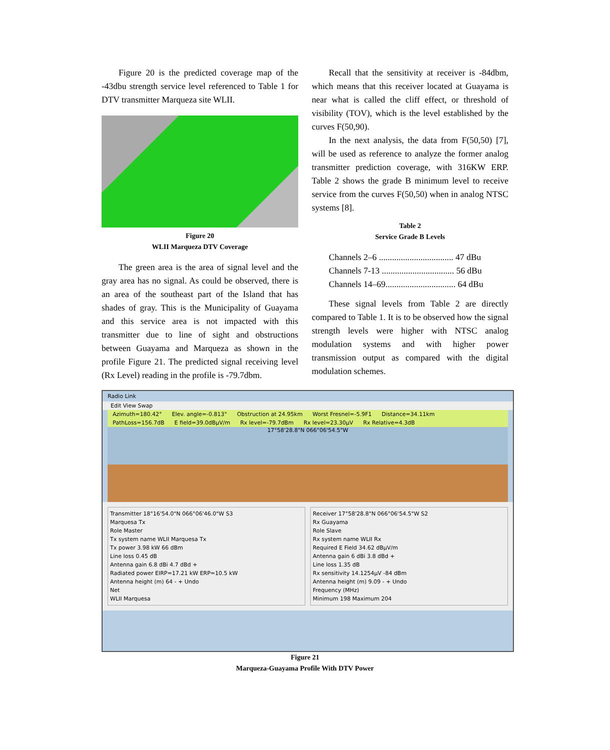Figure 20 is the predicted coverage map of the -43dbu strength service level referenced to Table 1 for DTV transmitter Marqueza site WLII.
Figure 20
WLII Marqueza DTV Coverage
The green area is the area of signal level and the gray area has no signal. As could be observed, there is an area of the southeast part of the Island that has shades of gray. This is the Municipality of Guayama and this service area is not impacted with this transmitter due to line of sight and obstructions between Guayama and Marqueza as shown in the profile Figure 21. The predicted signal receiving level (Rx Level) reading in the profile is -79.7dbm.
Recall that the sensitivity at receiver is -84dbm, which means that this receiver located at Guayama is near what is called the cliff effect, or threshold of visibility (TOV), which is the level established by the curves F(50,90).
In the next analysis, the data from F(50,50) [7], will be used as reference to analyze the former analog transmitter prediction coverage, with 316KW ERP. Table 2 shows the grade B minimum level to receive service from the curves F(50,50) when in analog NTSC systems [8].
Table 2
Service Grade B Levels
Channels 2–6 .................................. 47 dBu
Channels 7-13 ................................. 56 dBu
Channels 14–69................................ 64 dBu
These signal levels from Table 2 are directly compared to Table 1. It is to be observed how the signal strength levels were higher with NTSC analog modulation systems and with higher power transmission output as compared with the digital modulation schemes.
Radio Link
Edit View Swap
Azimuth=180.42° Elev. angle=-0.813° Obstruction at 24.95km Worst Fresnel=-5.9F1 Distance=34.11km
PathLoss=156.7dB E field=39.0dBµV/m Rx level=-79.7dBm Rx level=23.30µV Rx Relative=4.3dB
17°58'28.8"N 066°06'54.5"W
Transmitter 18°16'54.0"N 066°06'46.0"W S3
Marquesa Tx
Role Master
Tx system name WLII Marquesa Tx
Tx power 3.98 kW 66 dBm
Line loss 0.45 dB
Antenna gain 6.8 dBi 4.7 dBd +
Radiated power EIRP=17.21 kW ERP=10.5 kW
Antenna height (m) 64 - + Undo
Net
WLII Marquesa
Receiver 17°58'28.8"N 066°06'54.5"W S2
Rx Guayama
Role Slave
Rx system name WLII Rx
Required E Field 34.62 dBµV/m
Antenna gain 6 dBi 3.8 dBd +
Line loss 1.35 dB
Rx sensitivity 14.1254µV -84 dBm
Antenna height (m) 9.09 - + Undo
Frequency (MHz)
Minimum 198 Maximum 204
Figure 21
Marqueza-Guayama Profile With DTV Power